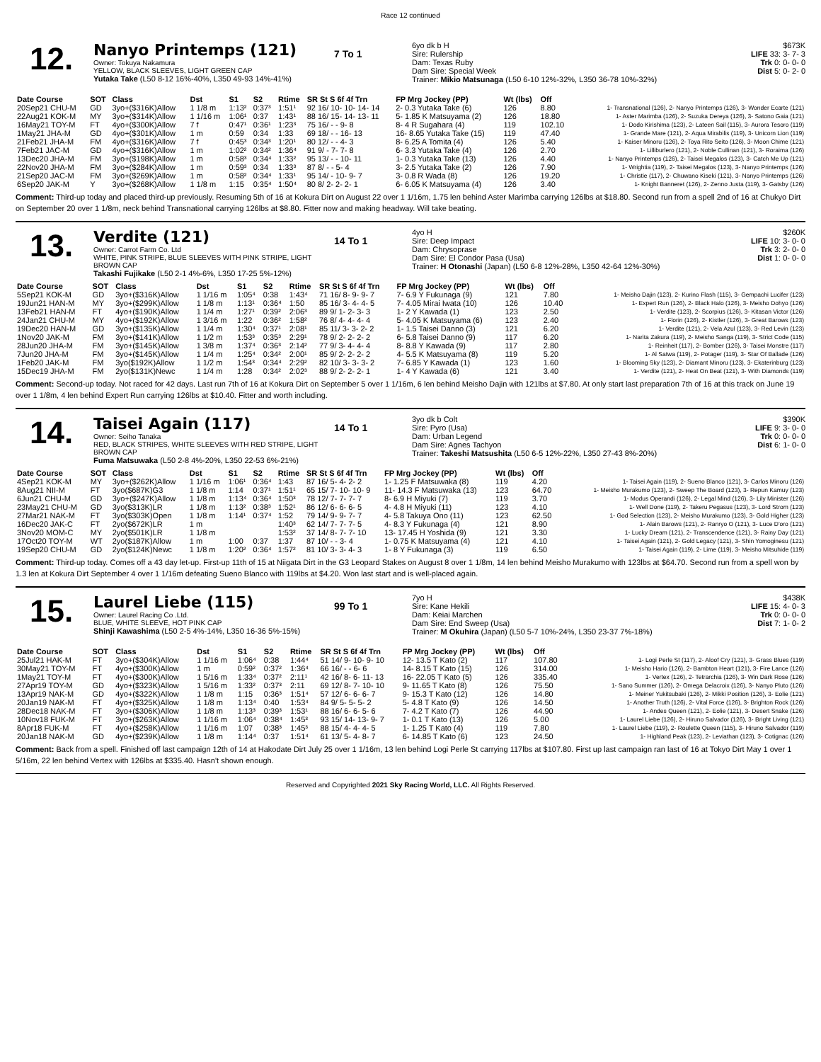Race 12 continued
12.
Nanyo Printemps (121)
Owner: Tokuya Nakamura
YELLOW, BLACK SLEEVES, LIGHT GREEN CAP
Yutaka Take (L50 8-12 16%-40%, L350 49-93 14%-41%)
7 To 1
6yo dk b H
Sire: Rulership
Dam: Texas Ruby
Dam Sire: Special Week
Trainer: Mikio Matsunaga (L50 6-10 12%-32%, L350 36-78 10%-32%)
$673K
LIFE 33: 3- 7- 3
Trk 0: 0- 0- 0
Dist 5: 0- 2- 0
| Date Course | SOT | Class | Dst | S1 | S2 | Rtime | SR St S 6f 4f Trn | FP Mrg Jockey (PP) | Wt (lbs) | Off | |
| --- | --- | --- | --- | --- | --- | --- | --- | --- | --- | --- | --- |
| 20Sep21 CHU-M | GD | 3yo+($316K)Allow | 1 1/8 m | 1:13² | 0:37³ | 1:51¹ | 92 16/ 10- 10- 14- 14 | 2- 0.3 Yutaka Take (6) | 126 | 8.80 | 1- Transnational (126), 2- Nanyo Printemps (126), 3- Wonder Ecarte (121) |
| 22Aug21 KOK-M | MY | 3yo+($314K)Allow | 1 1/16 m | 1:06¹ | 0:37 | 1:43¹ | 88 16/ 15- 14- 13- 11 | 5- 1.85 K Matsuyama (2) | 126 | 18.80 | 1- Aster Marimba (126), 2- Suzuka Dereya (126), 3- Satono Gaia (121) |
| 16May21 TOY-M | FT | 4yo+($300K)Allow | 7 f | 0:47¹ | 0:36¹ | 1:23³ | 75 16/ - - 9- 8 | 8- 4 R Sugahara (4) | 119 | 102.10 | 1- Dodo Kirishima (123), 2- Lateen Sail (115), 3- Aurora Tesoro (119) |
| 1May21 JHA-M | GD | 4yo+($301K)Allow | 1 m | 0:59 | 0:34 | 1:33 | 69 18/ - - 16- 13 | 16- 8.65 Yutaka Take (15) | 119 | 47.40 | 1- Grande Mare (121), 2- Aqua Mirabilis (119), 3- Unicorn Lion (119) |
| 21Feb21 JHA-M | FM | 4yo+($316K)Allow | 7 f | 0:45³ | 0:34³ | 1:20¹ | 80 12/ - - 4- 3 | 8- 6.25 A Tomita (4) | 126 | 5.40 | 1- Kaiser Minoru (126), 2- Toya Rito Seito (126), 3- Moon Chime (121) |
| 7Feb21 JAC-M | GD | 4yo+($316K)Allow | 1 m | 1:02² | 0:34² | 1:36⁴ | 91 9/ - 7- 7- 8 | 6- 3.3 Yutaka Take (4) | 126 | 2.70 | 1- Lilliburlero (121), 2- Noble Cullinan (121), 3- Roraima (126) |
| 13Dec20 JHA-M | FM | 3yo+($198K)Allow | 1 m | 0:58³ | 0:34⁴ | 1:33² | 95 13/ - - 10- 11 | 1- 0.3 Yutaka Take (13) | 126 | 4.40 | 1- Nanyo Printemps (126), 2- Taisei Megalos (123), 3- Catch Me Up (121) |
| 22Nov20 JHA-M | FM | 3yo+($284K)Allow | 1 m | 0:59³ | 0:34 | 1:33³ | 87 8/ - - 5- 4 | 3- 2.5 Yutaka Take (2) | 126 | 7.90 | 1- Wrightia (119), 2- Taisei Megalos (123), 3- Nanyo Printemps (126) |
| 21Sep20 JAC-M | FM | 3yo+($269K)Allow | 1 m | 0:58² | 0:34⁴ | 1:33¹ | 95 14/ - 10- 9- 7 | 3- 0.8 R Wada (8) | 126 | 19.20 | 1- Christie (117), 2- Chuwano Kiseki (121), 3- Nanyo Printemps (126) |
| 6Sep20 JAK-M | Y | 3yo+($268K)Allow | 1 1/8 m | 1:15 | 0:35⁴ | 1:50⁴ | 80 8/ 2- 2- 2- 1 | 6- 6.05 K Matsuyama (4) | 126 | 3.40 | 1- Knight Banneret (126), 2- Zenno Justa (119), 3- Gatsby (126) |
Comment: Third-up today and placed third-up previously. Resuming 5th of 16 at Kokura Dirt on August 22 over 1 1/16m, 1.75 len behind Aster Marimba carrying 126lbs at $18.80. Second run from a spell 2nd of 16 at Chukyo Dirt on September 20 over 1 1/8m, neck behind Transnational carrying 126lbs at $8.80. Fitter now and making headway. Will take beating.
13.
Verdite (121)
Owner: Carrot Farm Co. Ltd
WHITE, PINK STRIPE, BLUE SLEEVES WITH PINK STRIPE, LIGHT BROWN CAP
Takashi Fujikake (L50 2-1 4%-6%, L350 17-25 5%-12%)
14 To 1
4yo H
Sire: Deep Impact
Dam: Chrysoprase
Dam Sire: El Condor Pasa (Usa)
Trainer: H Otonashi (Japan) (L50 6-8 12%-28%, L350 42-64 12%-30%)
$260K
LIFE 10: 3- 0- 0
Trk 3: 2- 0- 0
Dist 1: 0- 0- 0
| Date Course | SOT | Class | Dst | S1 | S2 | Rtime | SR St S 6f 4f Trn | FP Mrg Jockey (PP) | Wt (lbs) | Off | |
| --- | --- | --- | --- | --- | --- | --- | --- | --- | --- | --- | --- |
| 5Sep21 KOK-M | GD | 3yo+($316K)Allow | 1 1/16 m | 1:05⁴ | 0:38 | 1:43⁴ | 71 16/ 8- 9- 9- 7 | 7- 6.9 Y Fukunaga (9) | 121 | 7.80 | 1- Meisho Dajin (123), 2- Kurino Flash (115), 3- Gempachi Lucifer (123) |
| 19Jun21 HAN-M | MY | 3yo+($299K)Allow | 1 1/8 m | 1:13¹ | 0:36⁴ | 1:50 | 85 16/ 3- 4- 4- 5 | 7- 4.05 Mirai Iwata (10) | 126 | 10.40 | 1- Expert Run (126), 2- Black Halo (126), 3- Meisho Dohyo (126) |
| 13Feb21 HAN-M | FT | 4yo+($190K)Allow | 1 1/4 m | 1:27¹ | 0:39² | 2:06³ | 89 9/ 1- 2- 3- 3 | 1- 2 Y Kawada (1) | 123 | 2.50 | 1- Verdite (123), 2- Scorpius (126), 3- Kitasan Victor (126) |
| 24Jan21 CHU-M | MY | 4yo+($192K)Allow | 1 3/16 m | 1:22 | 0:36² | 1:58² | 76 8/ 4- 4- 4- 4 | 5- 4.05 K Matsuyama (6) | 123 | 2.40 | 1- Florin (126), 2- Kistler (126), 3- Great Barows (123) |
| 19Dec20 HAN-M | GD | 3yo+($135K)Allow | 1 1/4 m | 1:30⁴ | 0:37¹ | 2:08¹ | 85 11/ 3- 3- 2- 2 | 1- 1.5 Taisei Danno (3) | 121 | 6.20 | 1- Verdite (121), 2- Vela Azul (123), 3- Red Levin (123) |
| 1Nov20 JAK-M | FM | 3yo+($141K)Allow | 1 1/2 m | 1:53³ | 0:35³ | 2:29¹ | 78 9/ 2- 2- 2- 2 | 6- 5.8 Taisei Danno (9) | 117 | 6.20 | 1- Narita Zakura (119), 2- Meisho Sanga (119), 3- Strict Code (115) |
| 28Jun20 JHA-M | FM | 3yo+($145K)Allow | 1 3/8 m | 1:37⁴ | 0:36³ | 2:14² | 77 9/ 3- 4- 4- 4 | 8- 8.8 Y Kawada (9) | 117 | 2.80 | 1- Reinheit (117), 2- Bomber (126), 3- Taisei Monstre (117) |
| 7Jun20 JHA-M | FM | 3yo+($145K)Allow | 1 1/4 m | 1:25⁴ | 0:34² | 2:00¹ | 85 9/ 2- 2- 2- 2 | 4- 5.5 K Matsuyama (8) | 119 | 5.20 | 1- Al Satwa (119), 2- Potager (119), 3- Star Of Ballade (126) |
| 1Feb20 JAK-M | FM | 3yo($192K)Allow | 1 1/2 m | 1:54³ | 0:34⁴ | 2:29² | 82 10/ 3- 3- 3- 2 | 7- 6.85 Y Kawada (1) | 123 | 1.60 | 1- Blooming Sky (123), 2- Diamant Minoru (123), 3- Ekaterinburg (123) |
| 15Dec19 JHA-M | FM | 2yo($131K)Newc | 1 1/4 m | 1:28 | 0:34² | 2:02³ | 88 9/ 2- 2- 2- 1 | 1- 4 Y Kawada (6) | 121 | 3.40 | 1- Verdite (121), 2- Heat On Beat (121), 3- With Diamonds (119) |
Comment: Second-up today. Not raced for 42 days. Last run 7th of 16 at Kokura Dirt on September 5 over 1 1/16m, 6 len behind Meisho Dajin with 121lbs at $7.80. At only start last preparation 7th of 16 at this track on June 19 over 1 1/8m, 4 len behind Expert Run carrying 126lbs at $10.40. Fitter and worth including.
14.
Taisei Again (117)
Owner: Seiho Tanaka
RED, BLACK STRIPES, WHITE SLEEVES WITH RED STRIPE, LIGHT BROWN CAP
Fuma Matsuwaka (L50 2-8 4%-20%, L350 22-53 6%-21%)
14 To 1
3yo dk b Colt
Sire: Pyro (Usa)
Dam: Urban Legend
Dam Sire: Agnes Tachyon
Trainer: Takeshi Matsushita (L50 6-5 12%-22%, L350 27-43 8%-20%)
$390K
LIFE 9: 3- 0- 0
Trk 0: 0- 0- 0
Dist 6: 1- 0- 0
| Date Course | SOT | Class | Dst | S1 | S2 | Rtime | SR St S 6f 4f Trn | FP Mrg Jockey (PP) | Wt (lbs) | Off | |
| --- | --- | --- | --- | --- | --- | --- | --- | --- | --- | --- | --- |
| 4Sep21 KOK-M | MY | 3yo+($262K)Allow | 1 1/16 m | 1:06¹ | 0:36⁴ | 1:43 | 87 16/ 5- 4- 2- 2 | 1- 1.25 F Matsuwaka (8) | 119 | 4.20 | 1- Taisei Again (119), 2- Sueno Blanco (121), 3- Carlos Minoru (126) |
| 8Aug21 NII-M | FT | 3yo($687K)G3 | 1 1/8 m | 1:14 | 0:37¹ | 1:51¹ | 65 15/ 7- 10- 10- 9 | 11- 14.3 F Matsuwaka (13) | 123 | 64.70 | 1- Meisho Murakumo (123), 2- Sweep The Board (123), 3- Repun Kamuy (123) |
| 6Jun21 CHU-M | GD | 3yo+($247K)Allow | 1 1/8 m | 1:13⁴ | 0:36⁴ | 1:50³ | 78 12/ 7- 7- 7- 7 | 8- 6.9 H Miyuki (7) | 119 | 3.70 | 1- Modus Operandi (126), 2- Legal Mind (126), 3- Lily Minister (126) |
| 23May21 CHU-M | GD | 3yo($313K)LR | 1 1/8 m | 1:13² | 0:38³ | 1:52¹ | 86 12/ 6- 6- 6- 5 | 4- 4.8 H Miyuki (11) | 123 | 4.10 | 1- Well Done (119), 2- Takeru Pegasus (123), 3- Lord Strom (123) |
| 27Mar21 NAK-M | FT | 3yo($303K)Open | 1 1/8 m | 1:14¹ | 0:37⁴ | 1:52 | 79 14/ 9- 9- 7- 7 | 4- 5.8 Takuya Ono (11) | 123 | 62.50 | 1- God Selection (123), 2- Meisho Murakumo (123), 3- Gold Higher (123) |
| 16Dec20 JAK-C | FT | 2yo($672K)LR | 1 m | | | 1:40³ | 62 14/ 7- 7- 7- 5 | 4- 8.3 Y Fukunaga (4) | 121 | 8.90 | 1- Alain Barows (121), 2- Ranryo O (121), 3- Luce D'oro (121) |
| 3Nov20 MOM-C | MY | 2yo($501K)LR | 1 1/8 m | | | 1:53² | 37 14/ 8- 7- 7- 10 | 13- 17.45 H Yoshida (9) | 121 | 3.30 | 1- Lucky Dream (121), 2- Transcendence (121), 3- Rainy Day (121) |
| 17Oct20 TOY-M | WT | 2yo($187K)Allow | 1 m | 1:00 | 0:37 | 1:37 | 87 10/ - - 3- 4 | 1- 0.75 K Matsuyama (4) | 121 | 4.10 | 1- Taisei Again (121), 2- Gold Legacy (121), 3- Shin Yomoginesu (121) |
| 19Sep20 CHU-M | GD | 2yo($124K)Newc | 1 1/8 m | 1:20² | 0:36⁴ | 1:57² | 81 10/ 3- 3- 4- 3 | 1- 8 Y Fukunaga (3) | 119 | 6.50 | 1- Taisei Again (119), 2- Lime (119), 3- Meisho Mitsuhide (119) |
Comment: Third-up today. Comes off a 43 day let-up. First-up 11th of 15 at Niigata Dirt in the G3 Leopard Stakes on August 8 over 1 1/8m, 14 len behind Meisho Murakumo with 123lbs at $64.70. Second run from a spell won by 1.3 len at Kokura Dirt September 4 over 1 1/16m defeating Sueno Blanco with 119lbs at $4.20. Won last start and is well-placed again.
15.
Laurel Liebe (115)
Owner: Laurel Racing Co .Ltd.
BLUE, WHITE SLEEVE, HOT PINK CAP
Shinji Kawashima (L50 2-5 4%-14%, L350 16-36 5%-15%)
99 To 1
7yo H
Sire: Kane Hekili
Dam: Keiai Marchen
Dam Sire: End Sweep (Usa)
Trainer: M Okuhira (Japan) (L50 5-7 10%-24%, L350 23-37 7%-18%)
$438K
LIFE 15: 4- 0- 3
Trk 0: 0- 0- 0
Dist 7: 1- 0- 2
| Date Course | SOT | Class | Dst | S1 | S2 | Rtime | SR St S 6f 4f Trn | FP Mrg Jockey (PP) | Wt (lbs) | Off | |
| --- | --- | --- | --- | --- | --- | --- | --- | --- | --- | --- | --- |
| 25Jul21 HAK-M | FT | 3yo+($304K)Allow | 1 1/16 m | 1:06⁴ | 0:38 | 1:44⁴ | 51 14/ 9- 10- 9- 10 | 12- 13.5 T Kato (2) | 117 | 107.80 | 1- Logi Perle St (117), 2- Aloof Cry (121), 3- Grass Blues (119) |
| 30May21 TOY-M | FT | 4yo+($300K)Allow | 1 m | 0:59² | 0:37² | 1:36⁴ | 66 16/ - - 6- 6 | 14- 8.15 T Kato (15) | 126 | 314.00 | 1- Meisho Hario (126), 2- Bambton Heart (121), 3- Fire Lance (126) |
| 1May21 TOY-M | FT | 4yo+($300K)Allow | 1 5/16 m | 1:33⁴ | 0:37² | 2:11¹ | 42 16/ 8- 6- 11- 13 | 16- 22.05 T Kato (5) | 126 | 335.40 | 1- Vertex (126), 2- Tetrarchia (126), 3- Win Dark Rose (126) |
| 27Apr19 TOY-M | GD | 4yo+($323K)Allow | 1 5/16 m | 1:33² | 0:37³ | 2:11 | 69 12/ 8- 7- 10- 10 | 9- 11.65 T Kato (8) | 126 | 75.50 | 1- Sano Summer (126), 2- Omega Delacroix (126), 3- Nanyo Pluto (126) |
| 13Apr19 NAK-M | GD | 4yo+($322K)Allow | 1 1/8 m | 1:15 | 0:36³ | 1:51⁴ | 57 12/ 6- 6- 6- 7 | 9- 15.3 T Kato (12) | 126 | 14.80 | 1- Meiner Yukitsubaki (126), 2- Mikki Position (126), 3- Eolie (121) |
| 20Jan19 NAK-M | FT | 4yo+($325K)Allow | 1 1/8 m | 1:13⁴ | 0:40 | 1:53⁴ | 84 9/ 5- 5- 5- 2 | 5- 4.8 T Kato (9) | 126 | 14.50 | 1- Another Truth (126), 2- Vital Force (126), 3- Brighton Rock (126) |
| 28Dec18 NAK-M | FT | 3yo+($306K)Allow | 1 1/8 m | 1:13³ | 0:39³ | 1:53¹ | 88 16/ 6- 6- 5- 6 | 7- 4.2 T Kato (7) | 126 | 44.90 | 1- Andes Queen (121), 2- Eolie (121), 3- Desert Snake (126) |
| 10Nov18 FUK-M | FT | 3yo+($263K)Allow | 1 1/16 m | 1:06⁴ | 0:38⁴ | 1:45³ | 93 15/ 14- 13- 9- 7 | 1- 0.1 T Kato (13) | 126 | 5.00 | 1- Laurel Liebe (126), 2- Hiruno Salvador (126), 3- Bright Living (121) |
| 8Apr18 FUK-M | FT | 4yo+($258K)Allow | 1 1/16 m | 1:07 | 0:38³ | 1:45³ | 88 15/ 4- 4- 4- 5 | 1- 1.25 T Kato (4) | 119 | 7.80 | 1- Laurel Liebe (119), 2- Roulette Queen (115), 3- Hiruno Salvador (119) |
| 20Jan18 NAK-M | GD | 4yo+($239K)Allow | 1 1/8 m | 1:14⁴ | 0:37 | 1:51⁴ | 61 13/ 5- 4- 8- 7 | 6- 14.85 T Kato (6) | 123 | 24.50 | 1- Highland Peak (123), 2- Leviathan (123), 3- Cotignac (126) |
Comment: Back from a spell. Finished off last campaign 12th of 14 at Hakodate Dirt July 25 over 1 1/16m, 13 len behind Logi Perle St carrying 117lbs at $107.80. First up last campaign ran last of 16 at Tokyo Dirt May 1 over 1 5/16m, 22 len behind Vertex with 126lbs at $335.40. Hasn't shown enough.
Reserved and Copyrighted 2021 Sky Racing World, LLC. All Rights Reserved.